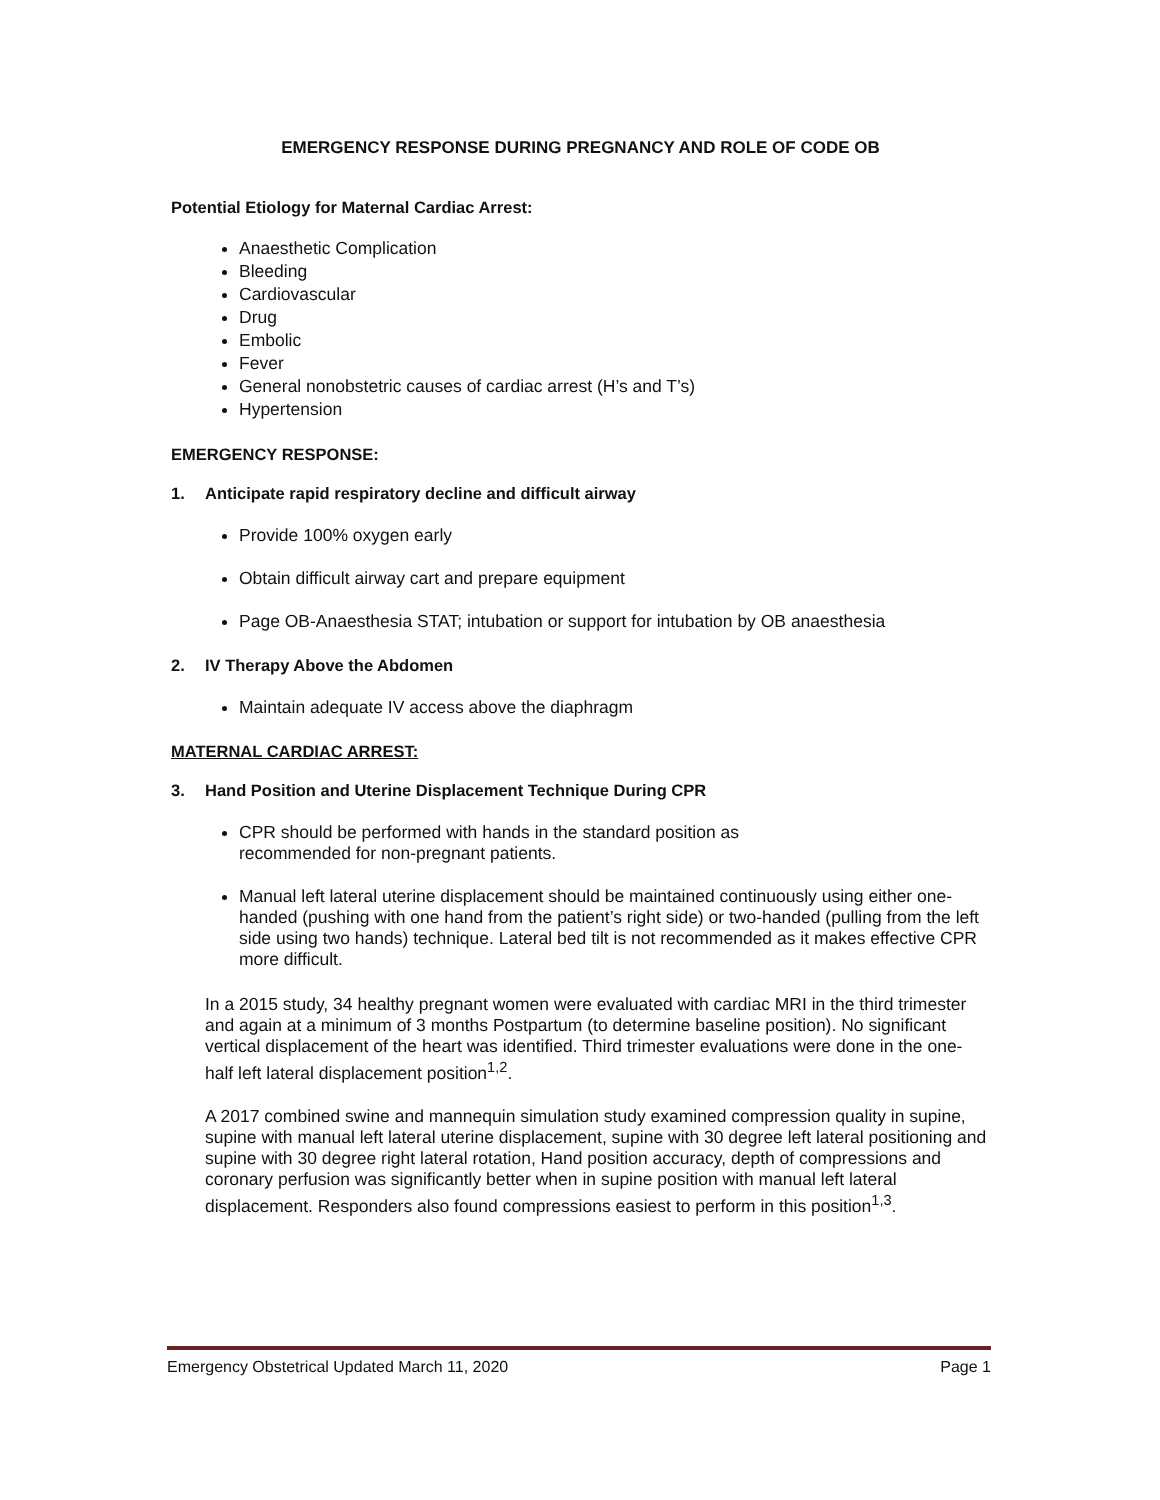EMERGENCY RESPONSE DURING PREGNANCY AND ROLE OF CODE OB
Potential Etiology for Maternal Cardiac Arrest:
Anaesthetic Complication
Bleeding
Cardiovascular
Drug
Embolic
Fever
General nonobstetric causes of cardiac arrest (H’s and T’s)
Hypertension
EMERGENCY RESPONSE:
1. Anticipate rapid respiratory decline and difficult airway
Provide 100% oxygen early
Obtain difficult airway cart and prepare equipment
Page OB-Anaesthesia STAT; intubation or support for intubation by OB anaesthesia
2. IV Therapy Above the Abdomen
Maintain adequate IV access above the diaphragm
MATERNAL CARDIAC ARREST:
3. Hand Position and Uterine Displacement Technique During CPR
CPR should be performed with hands in the standard position as
recommended for non-pregnant patients.
Manual left lateral uterine displacement should be maintained continuously using either one-handed (pushing with one hand from the patient’s right side) or two-handed (pulling from the left side using two hands) technique. Lateral bed tilt is not recommended as it makes effective CPR more difficult.
In a 2015 study, 34 healthy pregnant women were evaluated with cardiac MRI in the third trimester and again at a minimum of 3 months Postpartum (to determine baseline position). No significant vertical displacement of the heart was identified. Third trimester evaluations were done in the one-half left lateral displacement position<sup>1,2</sup>.
A 2017 combined swine and mannequin simulation study examined compression quality in supine, supine with manual left lateral uterine displacement, supine with 30 degree left lateral positioning and supine with 30 degree right lateral rotation, Hand position accuracy, depth of compressions and coronary perfusion was significantly better when in supine position with manual left lateral displacement. Responders also found compressions easiest to perform in this position<sup>1,3</sup>.
Emergency Obstetrical Updated March 11, 2020 Page 1